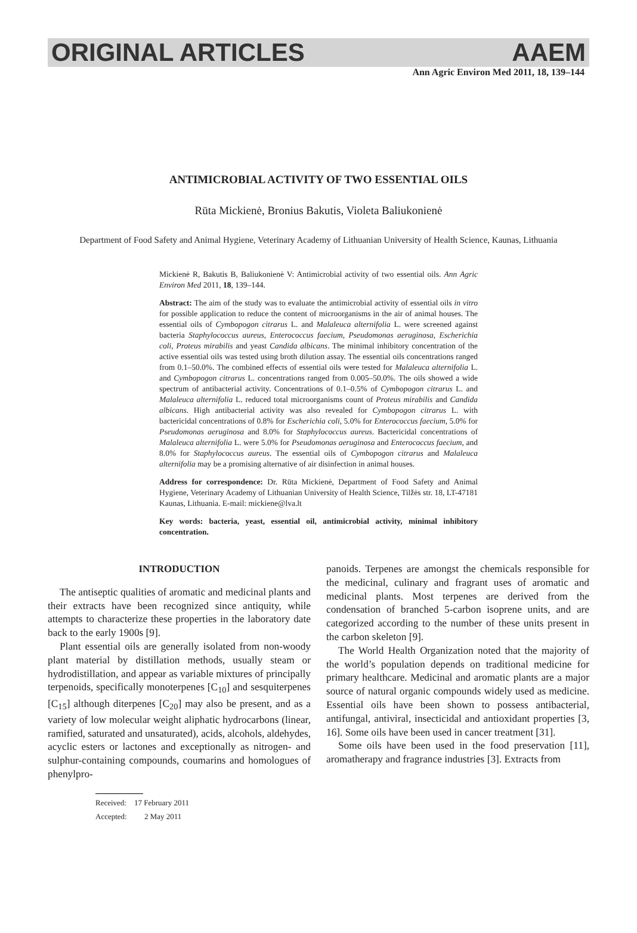ORIGINAL ARTICLES AAEM
Ann Agric Environ Med 2011, 18, 139–144
ANTIMICROBIAL ACTIVITY OF TWO ESSENTIAL OILS
Rūta Mickienė, Bronius Bakutis, Violeta Baliukonienė
Department of Food Safety and Animal Hygiene, Veterinary Academy of Lithuanian University of Health Science, Kaunas, Lithuania
Mickienė R, Bakutis B, Baliukonienė V: Antimicrobial activity of two essential oils. Ann Agric Environ Med 2011, 18, 139–144.
Abstract: The aim of the study was to evaluate the antimicrobial activity of essential oils in vitro for possible application to reduce the content of microorganisms in the air of animal houses. The essential oils of Cymbopogon citrarus L. and Malaleuca alternifolia L. were screened against bacteria Staphylococcus aureus, Enterococcus faecium, Pseudomonas aeruginosa, Escherichia coli, Proteus mirabilis and yeast Candida albicans. The minimal inhibitory concentration of the active essential oils was tested using broth dilution assay. The essential oils concentrations ranged from 0.1–50.0%. The combined effects of essential oils were tested for Malaleuca alternifolia L. and Cymbopogon citrarus L. concentrations ranged from 0.005–50.0%. The oils showed a wide spectrum of antibacterial activity. Concentrations of 0.1–0.5% of Cymbopogon citrarus L. and Malaleuca alternifolia L. reduced total microorganisms count of Proteus mirabilis and Candida albicans. High antibacterial activity was also revealed for Cymbopogon citrarus L. with bactericidal concentrations of 0.8% for Escherichia coli, 5.0% for Enterococcus faecium, 5.0% for Pseudomonas aeruginosa and 8.0% for Staphylococcus aureus. Bactericidal concentrations of Malaleuca alternifolia L. were 5.0% for Pseudomonas aeruginosa and Enterococcus faecium, and 8.0% for Staphylococcus aureus. The essential oils of Cymbopogon citrarus and Malaleuca alternifolia may be a promising alternative of air disinfection in animal houses.
Address for correspondence: Dr. Rūta Mickienė, Department of Food Safety and Animal Hygiene, Veterinary Academy of Lithuanian University of Health Science, Tilžės str. 18, LT-47181 Kaunas, Lithuania. E-mail: mickiene@lva.lt
Key words: bacteria, yeast, essential oil, antimicrobial activity, minimal inhibitory concentration.
INTRODUCTION
The antiseptic qualities of aromatic and medicinal plants and their extracts have been recognized since antiquity, while attempts to characterize these properties in the laboratory date back to the early 1900s [9].
Plant essential oils are generally isolated from non-woody plant material by distillation methods, usually steam or hydrodistillation, and appear as variable mixtures of principally terpenoids, specifically monoterpenes [C<sub>10</sub>] and sesquiterpenes [C<sub>15</sub>] although diterpenes [C<sub>20</sub>] may also be present, and as a variety of low molecular weight aliphatic hydrocarbons (linear, ramified, saturated and unsaturated), acids, alcohols, aldehydes, acyclic esters or lactones and exceptionally as nitrogen- and sulphur-containing compounds, coumarins and homologues of phenylpro-
Received: 17 February 2011
Accepted: 2 May 2011
panoids. Terpenes are amongst the chemicals responsible for the medicinal, culinary and fragrant uses of aromatic and medicinal plants. Most terpenes are derived from the condensation of branched 5-carbon isoprene units, and are categorized according to the number of these units present in the carbon skeleton [9].
The World Health Organization noted that the majority of the world’s population depends on traditional medicine for primary healthcare. Medicinal and aromatic plants are a major source of natural organic compounds widely used as medicine. Essential oils have been shown to possess antibacterial, antifungal, antiviral, insecticidal and antioxidant properties [3, 16]. Some oils have been used in cancer treatment [31].
Some oils have been used in the food preservation [11], aromatherapy and fragrance industries [3]. Extracts from